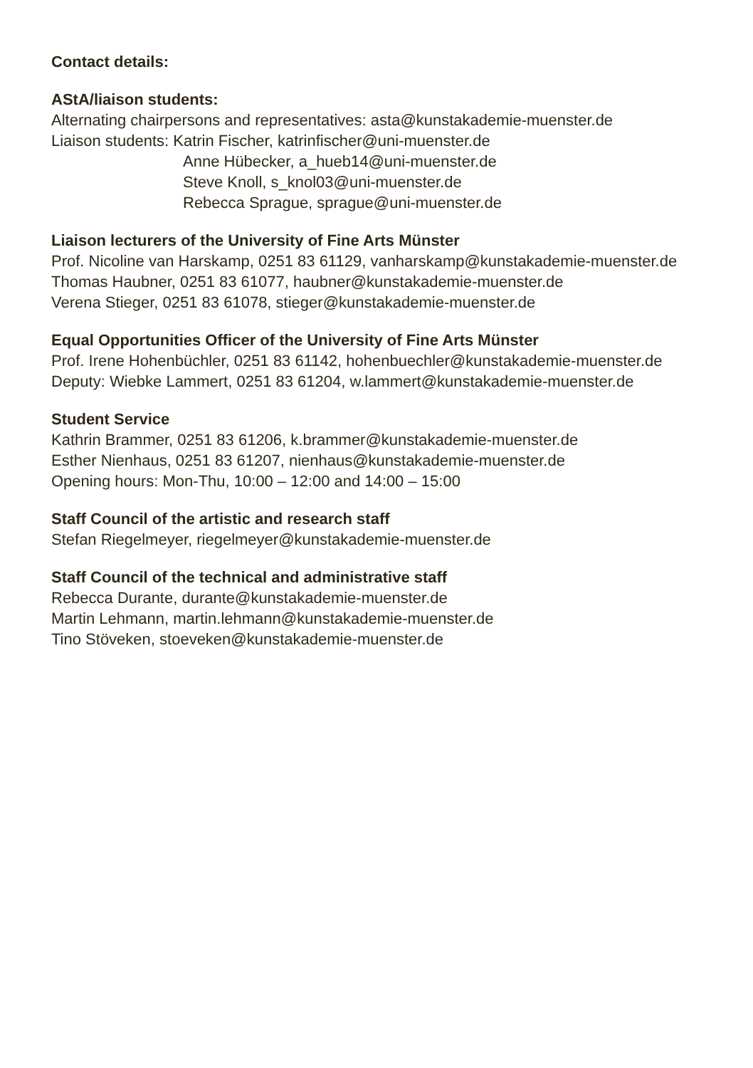Contact details:
AStA/liaison students:
Alternating chairpersons and representatives: asta@kunstakademie-muenster.de
Liaison students: Katrin Fischer, katrinfischer@uni-muenster.de
Anne Hübecker, a_hueb14@uni-muenster.de
Steve Knoll, s_knol03@uni-muenster.de
Rebecca Sprague, sprague@uni-muenster.de
Liaison lecturers of the University of Fine Arts Münster
Prof. Nicoline van Harskamp, 0251 83 61129, vanharskamp@kunstakademie-muenster.de
Thomas Haubner, 0251 83 61077, haubner@kunstakademie-muenster.de
Verena Stieger, 0251 83 61078, stieger@kunstakademie-muenster.de
Equal Opportunities Officer of the University of Fine Arts Münster
Prof. Irene Hohenbüchler, 0251 83 61142, hohenbuechler@kunstakademie-muenster.de
Deputy: Wiebke Lammert, 0251 83 61204, w.lammert@kunstakademie-muenster.de
Student Service
Kathrin Brammer, 0251 83 61206, k.brammer@kunstakademie-muenster.de
Esther Nienhaus, 0251 83 61207, nienhaus@kunstakademie-muenster.de
Opening hours: Mon-Thu, 10:00 – 12:00 and 14:00 – 15:00
Staff Council of the artistic and research staff
Stefan Riegelmeyer, riegelmeyer@kunstakademie-muenster.de
Staff Council of the technical and administrative staff
Rebecca Durante, durante@kunstakademie-muenster.de
Martin Lehmann, martin.lehmann@kunstakademie-muenster.de
Tino Stöveken, stoeveken@kunstakademie-muenster.de